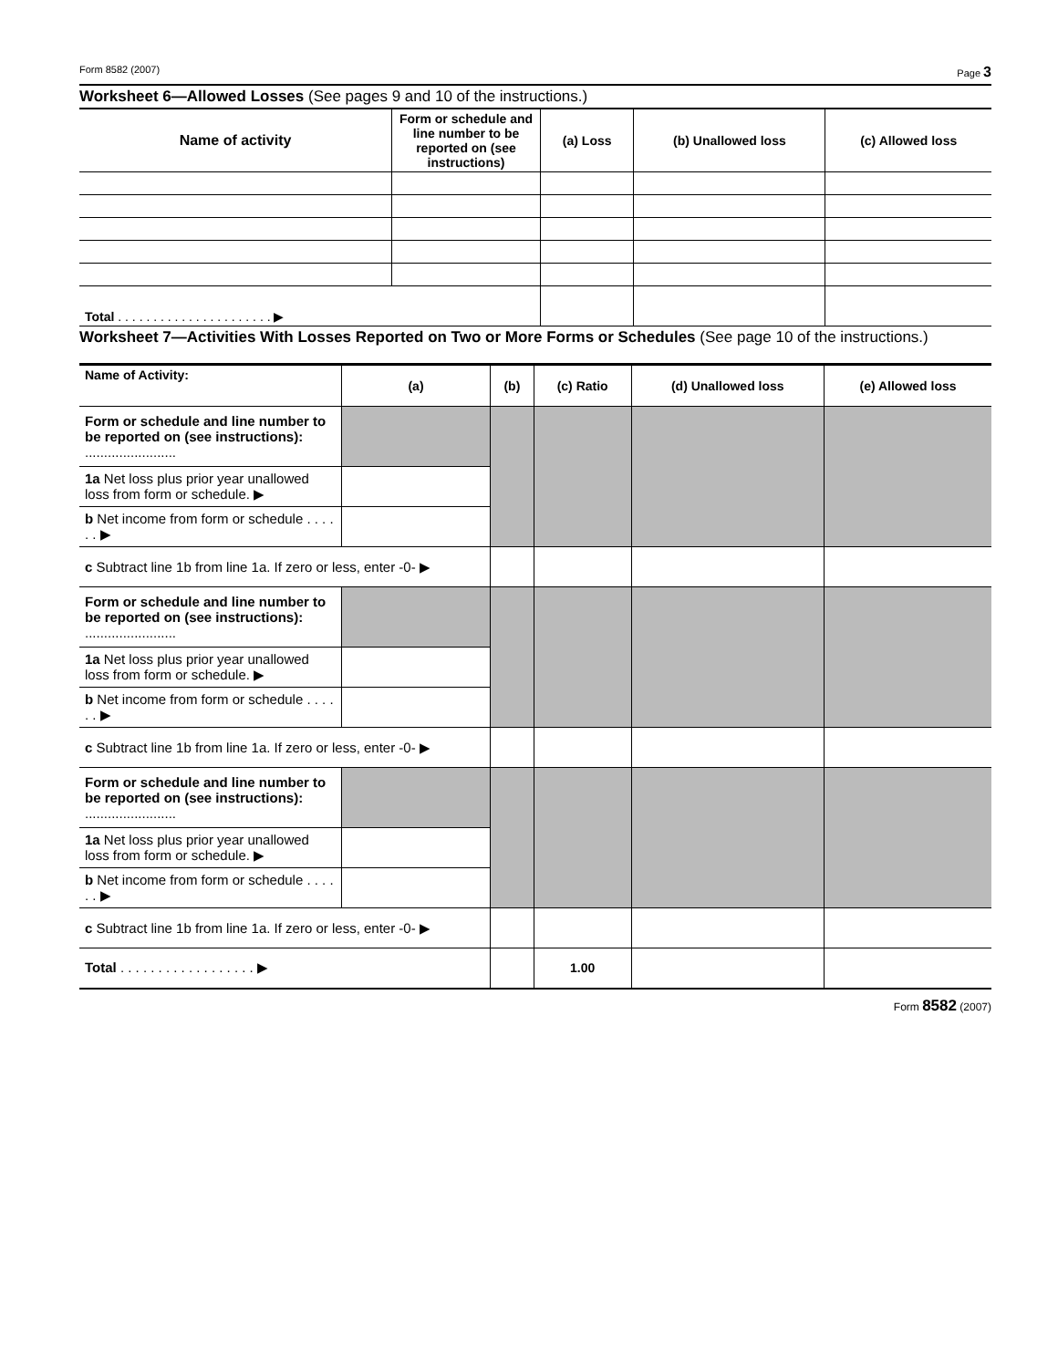Form 8582 (2007) Page 3
Worksheet 6—Allowed Losses (See pages 9 and 10 of the instructions.)
| Name of activity | Form or schedule and line number to be reported on (see instructions) | (a) Loss | (b) Unallowed loss | (c) Allowed loss |
| --- | --- | --- | --- | --- |
| Total . . . . . . . . . . . . . . . . . . . . . . ▶ | | | | |
Worksheet 7—Activities With Losses Reported on Two or More Forms or Schedules (See page 10 of the instructions.)
| Name of Activity: | (a) | (b) | (c) Ratio | (d) Unallowed loss | (e) Allowed loss |
| --- | --- | --- | --- | --- | --- |
| Form or schedule and line number to be reported on (see instructions): ........................ | | | | | |
| 1a Net loss plus prior year unallowed loss from form or schedule. ▶ | | | | | |
| b Net income from form or schedule . . . . . . ▶ | | | | | |
| c Subtract line 1b from line 1a. If zero or less, enter -0- ▶ | | | | | |
| Form or schedule and line number to be reported on (see instructions): ........................ | | | | | |
| 1a Net loss plus prior year unallowed loss from form or schedule. ▶ | | | | | |
| b Net income from form or schedule . . . . . . ▶ | | | | | |
| c Subtract line 1b from line 1a. If zero or less, enter -0- ▶ | | | | | |
| Form or schedule and line number to be reported on (see instructions): ........................ | | | | | |
| 1a Net loss plus prior year unallowed loss from form or schedule. ▶ | | | | | |
| b Net income from form or schedule . . . . . . ▶ | | | | | |
| c Subtract line 1b from line 1a. If zero or less, enter -0- ▶ | | | | | |
| Total . . . . . . . . . . . . . . . . . . ▶ | | | 1.00 | | |
Form 8582 (2007)